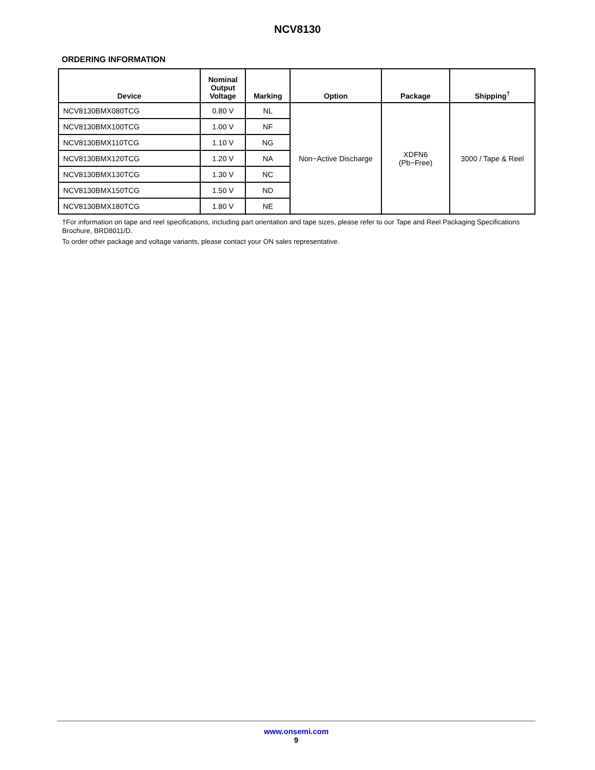NCV8130
ORDERING INFORMATION
| Device | Nominal Output Voltage | Marking | Option | Package | Shipping<sup>†</sup> |
| --- | --- | --- | --- | --- | --- |
| NCV8130BMX080TCG | 0.80 V | NL | Non−Active Discharge | XDFN6 (Pb−Free) | 3000 / Tape & Reel |
| NCV8130BMX100TCG | 1.00 V | NF | | | |
| NCV8130BMX110TCG | 1.10 V | NG | | | |
| NCV8130BMX120TCG | 1.20 V | NA | | | |
| NCV8130BMX130TCG | 1.30 V | NC | | | |
| NCV8130BMX150TCG | 1.50 V | ND | | | |
| NCV8130BMX180TCG | 1.80 V | NE | | | |
†For information on tape and reel specifications, including part orientation and tape sizes, please refer to our Tape and Reel Packaging Specifications Brochure, BRD8011/D.
To order other package and voltage variants, please contact your ON sales representative.
www.onsemi.com
9